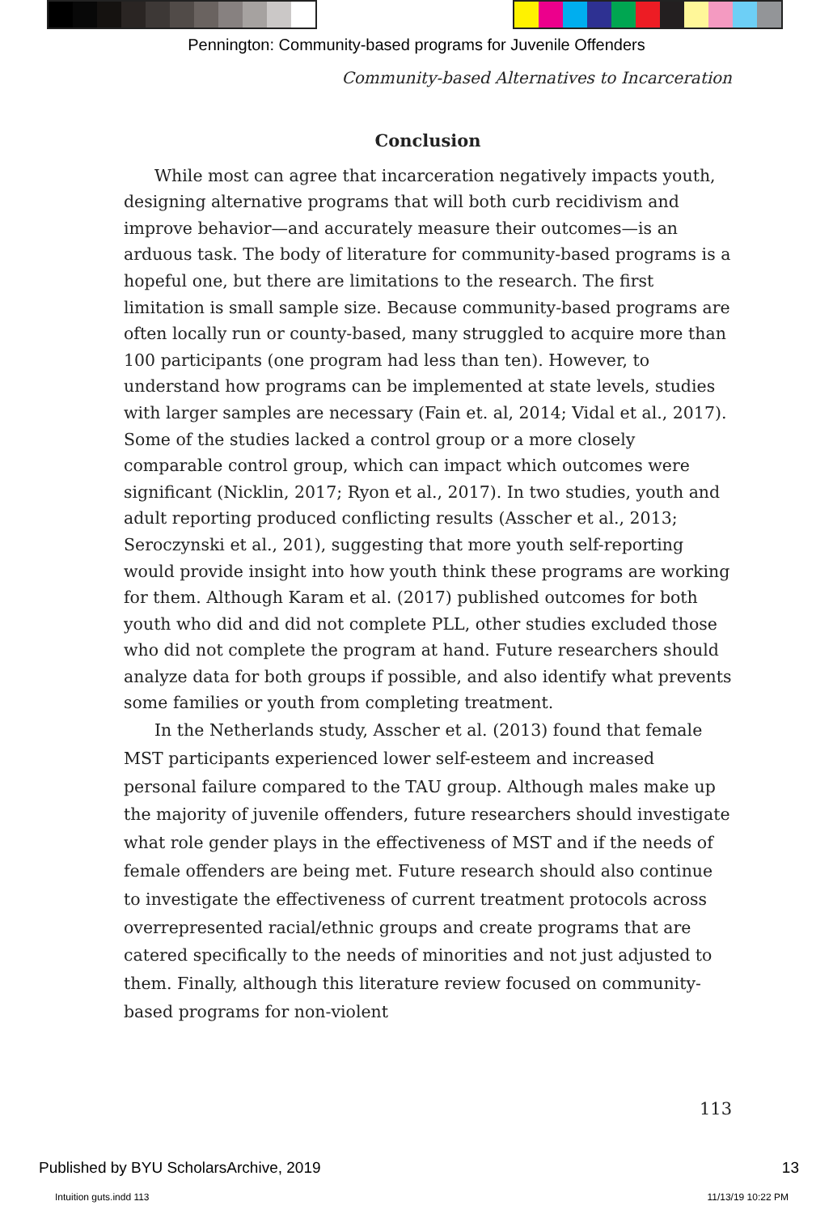Pennington: Community-based programs for Juvenile Offenders
Community-based Alternatives to Incarceration
Conclusion
While most can agree that incarceration negatively impacts youth, designing alternative programs that will both curb recidivism and improve behavior—and accurately measure their outcomes—is an arduous task. The body of literature for community-based programs is a hopeful one, but there are limitations to the research. The first limitation is small sample size. Because community-based programs are often locally run or county-based, many struggled to acquire more than 100 participants (one program had less than ten). However, to understand how programs can be implemented at state levels, studies with larger samples are necessary (Fain et. al, 2014; Vidal et al., 2017). Some of the studies lacked a control group or a more closely comparable control group, which can impact which outcomes were significant (Nicklin, 2017; Ryon et al., 2017). In two studies, youth and adult reporting produced conflicting results (Asscher et al., 2013; Seroczynski et al., 201), suggesting that more youth self-reporting would provide insight into how youth think these programs are working for them. Although Karam et al. (2017) published outcomes for both youth who did and did not complete PLL, other studies excluded those who did not complete the program at hand. Future researchers should analyze data for both groups if possible, and also identify what prevents some families or youth from completing treatment.
In the Netherlands study, Asscher et al. (2013) found that female MST participants experienced lower self-esteem and increased personal failure compared to the TAU group. Although males make up the majority of juvenile offenders, future researchers should investigate what role gender plays in the effectiveness of MST and if the needs of female offenders are being met. Future research should also continue to investigate the effectiveness of current treatment protocols across overrepresented racial/ethnic groups and create programs that are catered specifically to the needs of minorities and not just adjusted to them. Finally, although this literature review focused on community-based programs for non-violent
113
Published by BYU ScholarsArchive, 2019
13
Intuition guts.indd 113 11/13/19 10:22 PM